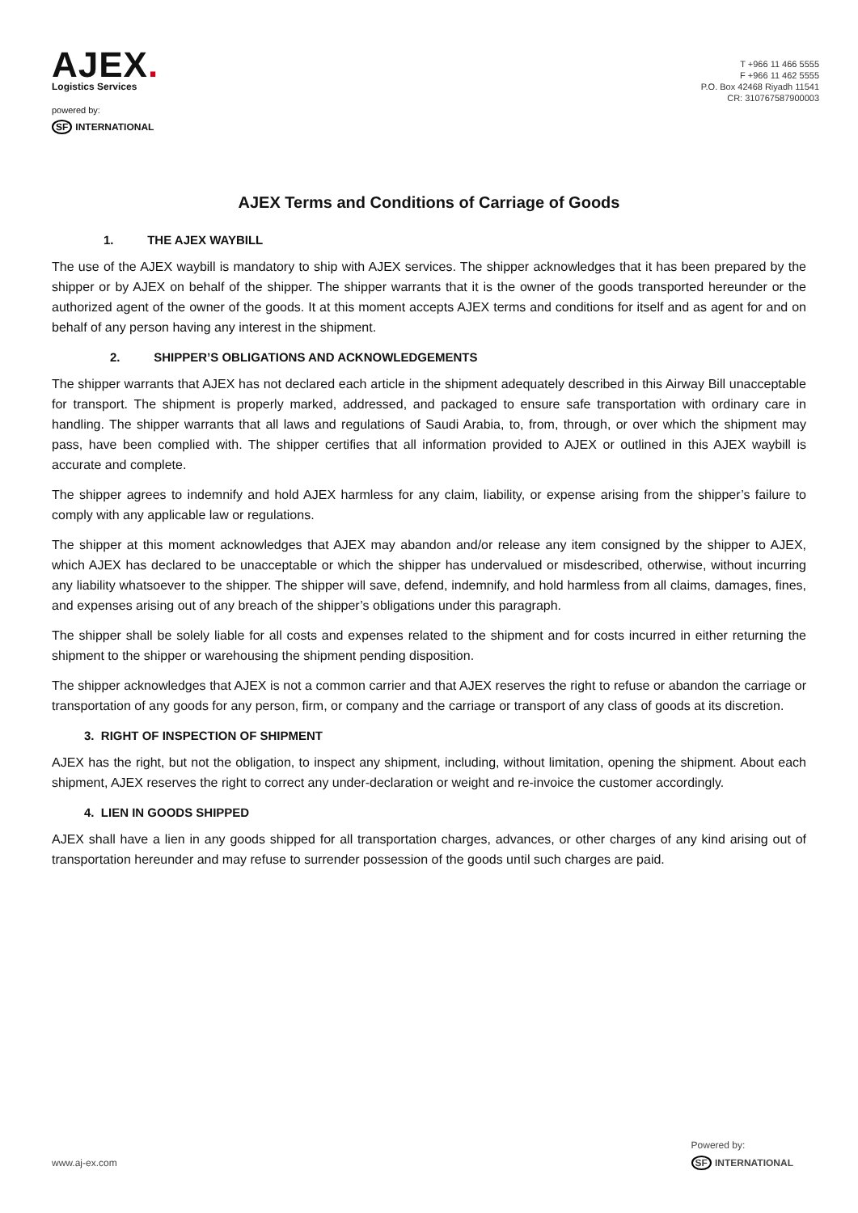AJEX.
Logistics Services
powered by:
SF INTERNATIONAL
T +966 11 466 5555
F +966 11 462 5555
P.O. Box 42468 Riyadh 11541
CR: 310767587900003
AJEX Terms and Conditions of Carriage of Goods
1. THE AJEX WAYBILL
The use of the AJEX waybill is mandatory to ship with AJEX services. The shipper acknowledges that it has been prepared by the shipper or by AJEX on behalf of the shipper. The shipper warrants that it is the owner of the goods transported hereunder or the authorized agent of the owner of the goods. It at this moment accepts AJEX terms and conditions for itself and as agent for and on behalf of any person having any interest in the shipment.
2. SHIPPER’S OBLIGATIONS AND ACKNOWLEDGEMENTS
The shipper warrants that AJEX has not declared each article in the shipment adequately described in this Airway Bill unacceptable for transport. The shipment is properly marked, addressed, and packaged to ensure safe transportation with ordinary care in handling. The shipper warrants that all laws and regulations of Saudi Arabia, to, from, through, or over which the shipment may pass, have been complied with. The shipper certifies that all information provided to AJEX or outlined in this AJEX waybill is accurate and complete.
The shipper agrees to indemnify and hold AJEX harmless for any claim, liability, or expense arising from the shipper’s failure to comply with any applicable law or regulations.
The shipper at this moment acknowledges that AJEX may abandon and/or release any item consigned by the shipper to AJEX, which AJEX has declared to be unacceptable or which the shipper has undervalued or misdescribed, otherwise, without incurring any liability whatsoever to the shipper. The shipper will save, defend, indemnify, and hold harmless from all claims, damages, fines, and expenses arising out of any breach of the shipper’s obligations under this paragraph.
The shipper shall be solely liable for all costs and expenses related to the shipment and for costs incurred in either returning the shipment to the shipper or warehousing the shipment pending disposition.
The shipper acknowledges that AJEX is not a common carrier and that AJEX reserves the right to refuse or abandon the carriage or transportation of any goods for any person, firm, or company and the carriage or transport of any class of goods at its discretion.
3. RIGHT OF INSPECTION OF SHIPMENT
AJEX has the right, but not the obligation, to inspect any shipment, including, without limitation, opening the shipment. About each shipment, AJEX reserves the right to correct any under-declaration or weight and re-invoice the customer accordingly.
4. LIEN IN GOODS SHIPPED
AJEX shall have a lien in any goods shipped for all transportation charges, advances, or other charges of any kind arising out of transportation hereunder and may refuse to surrender possession of the goods until such charges are paid.
www.aj-ex.com
Powered by:
SF INTERNATIONAL